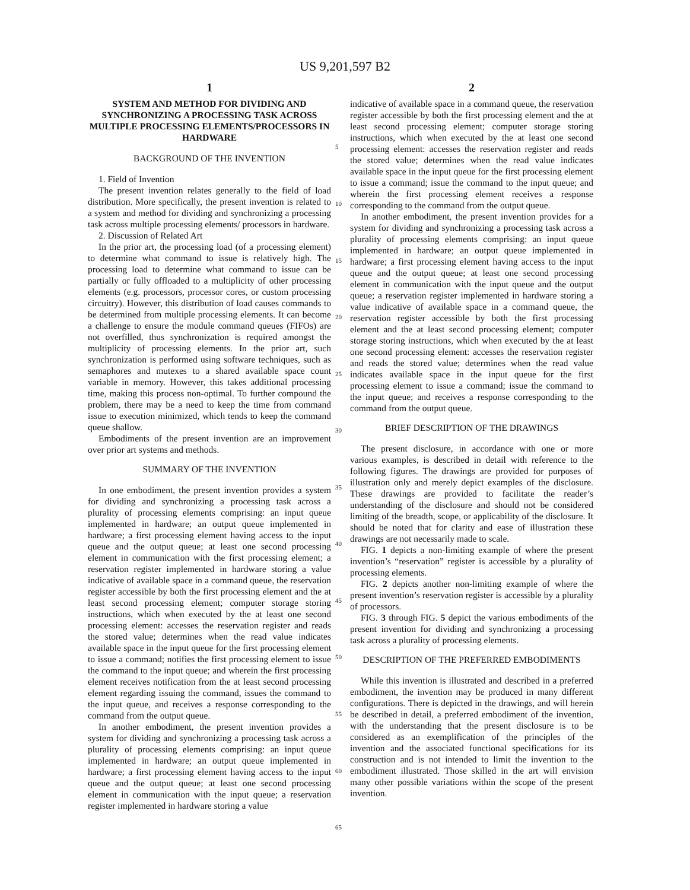US 9,201,597 B2
1
SYSTEM AND METHOD FOR DIVIDING AND SYNCHRONIZING A PROCESSING TASK ACROSS MULTIPLE PROCESSING ELEMENTS/PROCESSORS IN HARDWARE
BACKGROUND OF THE INVENTION
1. Field of Invention
The present invention relates generally to the field of load distribution. More specifically, the present invention is related to a system and method for dividing and synchronizing a processing task across multiple processing elements/ processors in hardware.
2. Discussion of Related Art
In the prior art, the processing load (of a processing element) to determine what command to issue is relatively high. The processing load to determine what command to issue can be partially or fully offloaded to a multiplicity of other processing elements (e.g. processors, processor cores, or custom processing circuitry). However, this distribution of load causes commands to be determined from multiple processing elements. It can become a challenge to ensure the module command queues (FIFOs) are not overfilled, thus synchronization is required amongst the multiplicity of processing elements. In the prior art, such synchronization is performed using software techniques, such as semaphores and mutexes to a shared available space count variable in memory. However, this takes additional processing time, making this process non-optimal. To further compound the problem, there may be a need to keep the time from command issue to execution minimized, which tends to keep the command queue shallow.
Embodiments of the present invention are an improvement over prior art systems and methods.
SUMMARY OF THE INVENTION
In one embodiment, the present invention provides a system for dividing and synchronizing a processing task across a plurality of processing elements comprising: an input queue implemented in hardware; an output queue implemented in hardware; a first processing element having access to the input queue and the output queue; at least one second processing element in communication with the first processing element; a reservation register implemented in hardware storing a value indicative of available space in a command queue, the reservation register accessible by both the first processing element and the at least second processing element; computer storage storing instructions, which when executed by the at least one second processing element: accesses the reservation register and reads the stored value; determines when the read value indicates available space in the input queue for the first processing element to issue a command; notifies the first processing element to issue the command to the input queue; and wherein the first processing element receives notification from the at least second processing element regarding issuing the command, issues the command to the input queue, and receives a response corresponding to the command from the output queue.
In another embodiment, the present invention provides a system for dividing and synchronizing a processing task across a plurality of processing elements comprising: an input queue implemented in hardware; an output queue implemented in hardware; a first processing element having access to the input queue and the output queue; at least one second processing element in communication with the input queue; a reservation register implemented in hardware storing a value
5
10
15
20
25
30
35
40
45
50
55
60
65
2
indicative of available space in a command queue, the reservation register accessible by both the first processing element and the at least second processing element; computer storage storing instructions, which when executed by the at least one second processing element: accesses the reservation register and reads the stored value; determines when the read value indicates available space in the input queue for the first processing element to issue a command; issue the command to the input queue; and wherein the first processing element receives a response corresponding to the command from the output queue.
In another embodiment, the present invention provides for a system for dividing and synchronizing a processing task across a plurality of processing elements comprising: an input queue implemented in hardware; an output queue implemented in hardware; a first processing element having access to the input queue and the output queue; at least one second processing element in communication with the input queue and the output queue; a reservation register implemented in hardware storing a value indicative of available space in a command queue, the reservation register accessible by both the first processing element and the at least second processing element; computer storage storing instructions, which when executed by the at least one second processing element: accesses the reservation register and reads the stored value; determines when the read value indicates available space in the input queue for the first processing element to issue a command; issue the command to the input queue; and receives a response corresponding to the command from the output queue.
BRIEF DESCRIPTION OF THE DRAWINGS
The present disclosure, in accordance with one or more various examples, is described in detail with reference to the following figures. The drawings are provided for purposes of illustration only and merely depict examples of the disclosure. These drawings are provided to facilitate the reader’s understanding of the disclosure and should not be considered limiting of the breadth, scope, or applicability of the disclosure. It should be noted that for clarity and ease of illustration these drawings are not necessarily made to scale.
FIG. 1 depicts a non-limiting example of where the present invention’s “reservation” register is accessible by a plurality of processing elements.
FIG. 2 depicts another non-limiting example of where the present invention’s reservation register is accessible by a plurality of processors.
FIG. 3 through FIG. 5 depict the various embodiments of the present invention for dividing and synchronizing a processing task across a plurality of processing elements.
DESCRIPTION OF THE PREFERRED EMBODIMENTS
While this invention is illustrated and described in a preferred embodiment, the invention may be produced in many different configurations. There is depicted in the drawings, and will herein be described in detail, a preferred embodiment of the invention, with the understanding that the present disclosure is to be considered as an exemplification of the principles of the invention and the associated functional specifications for its construction and is not intended to limit the invention to the embodiment illustrated. Those skilled in the art will envision many other possible variations within the scope of the present invention.